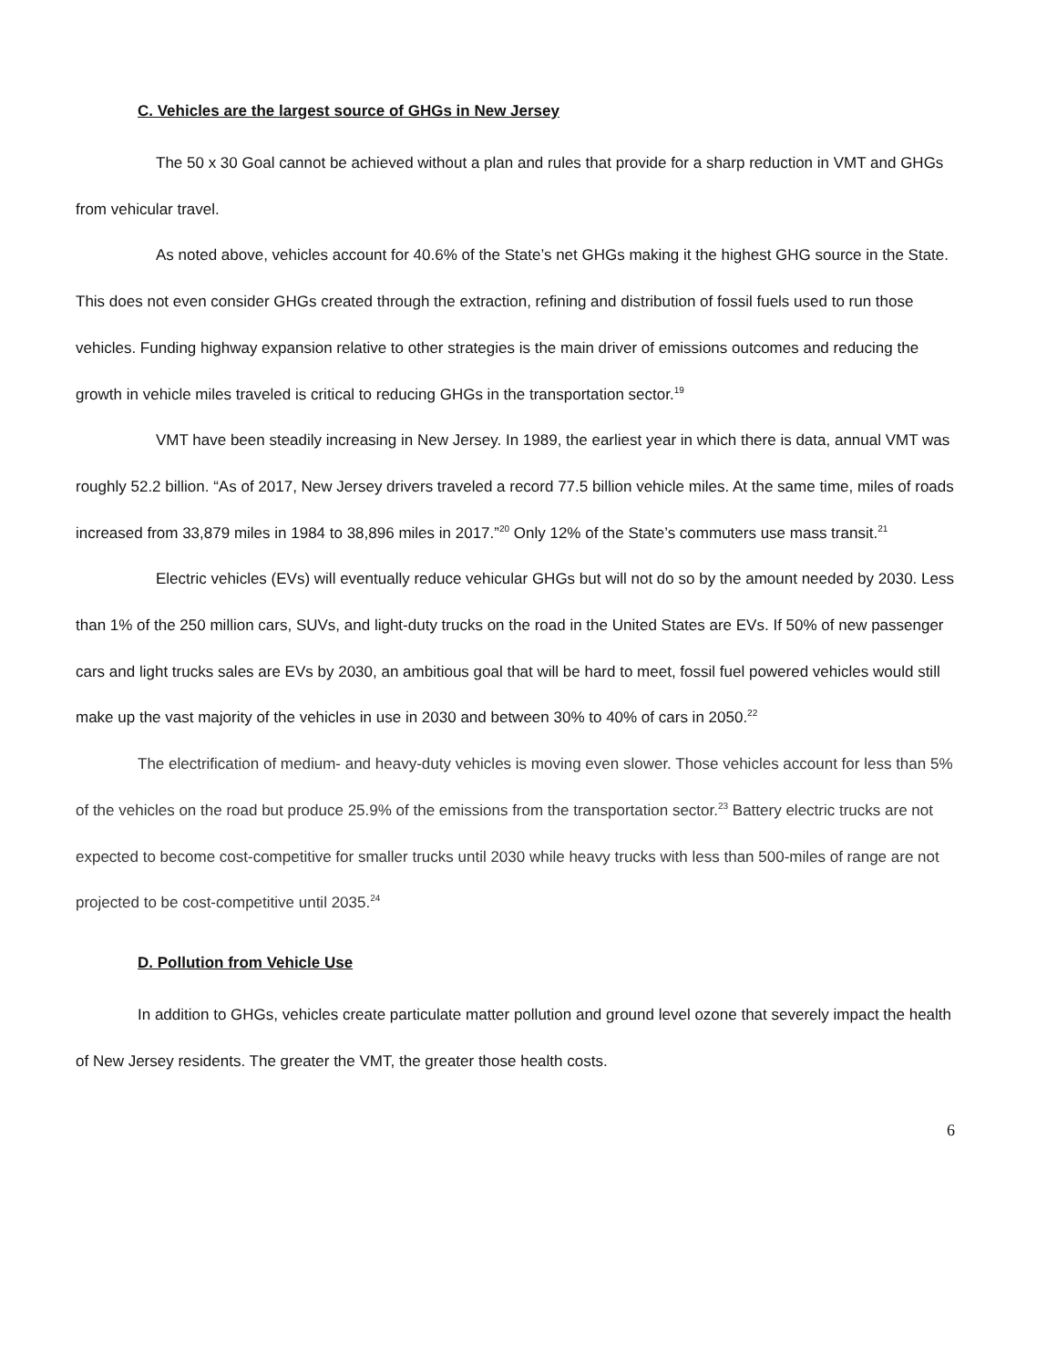C. Vehicles are the largest source of GHGs in New Jersey
The 50 x 30 Goal cannot be achieved without a plan and rules that provide for a sharp reduction in VMT and GHGs from vehicular travel.
As noted above, vehicles account for 40.6% of the State’s net GHGs making it the highest GHG source in the State. This does not even consider GHGs created through the extraction, refining and distribution of fossil fuels used to run those vehicles. Funding highway expansion relative to other strategies is the main driver of emissions outcomes and reducing the growth in vehicle miles traveled is critical to reducing GHGs in the transportation sector.<sup>19</sup>
VMT have been steadily increasing in New Jersey. In 1989, the earliest year in which there is data, annual VMT was roughly 52.2 billion. “As of 2017, New Jersey drivers traveled a record 77.5 billion vehicle miles. At the same time, miles of roads increased from 33,879 miles in 1984 to 38,896 miles in 2017.”<sup>20</sup> Only 12% of the State’s commuters use mass transit.<sup>21</sup>
Electric vehicles (EVs) will eventually reduce vehicular GHGs but will not do so by the amount needed by 2030. Less than 1% of the 250 million cars, SUVs, and light-duty trucks on the road in the United States are EVs. If 50% of new passenger cars and light trucks sales are EVs by 2030, an ambitious goal that will be hard to meet, fossil fuel powered vehicles would still make up the vast majority of the vehicles in use in 2030 and between 30% to 40% of cars in 2050.<sup>22</sup>
The electrification of medium- and heavy-duty vehicles is moving even slower. Those vehicles account for less than 5% of the vehicles on the road but produce 25.9% of the emissions from the transportation sector.<sup>23</sup> Battery electric trucks are not expected to become cost-competitive for smaller trucks until 2030 while heavy trucks with less than 500-miles of range are not projected to be cost-competitive until 2035.<sup>24</sup>
D. Pollution from Vehicle Use
In addition to GHGs, vehicles create particulate matter pollution and ground level ozone that severely impact the health of New Jersey residents. The greater the VMT, the greater those health costs.
6